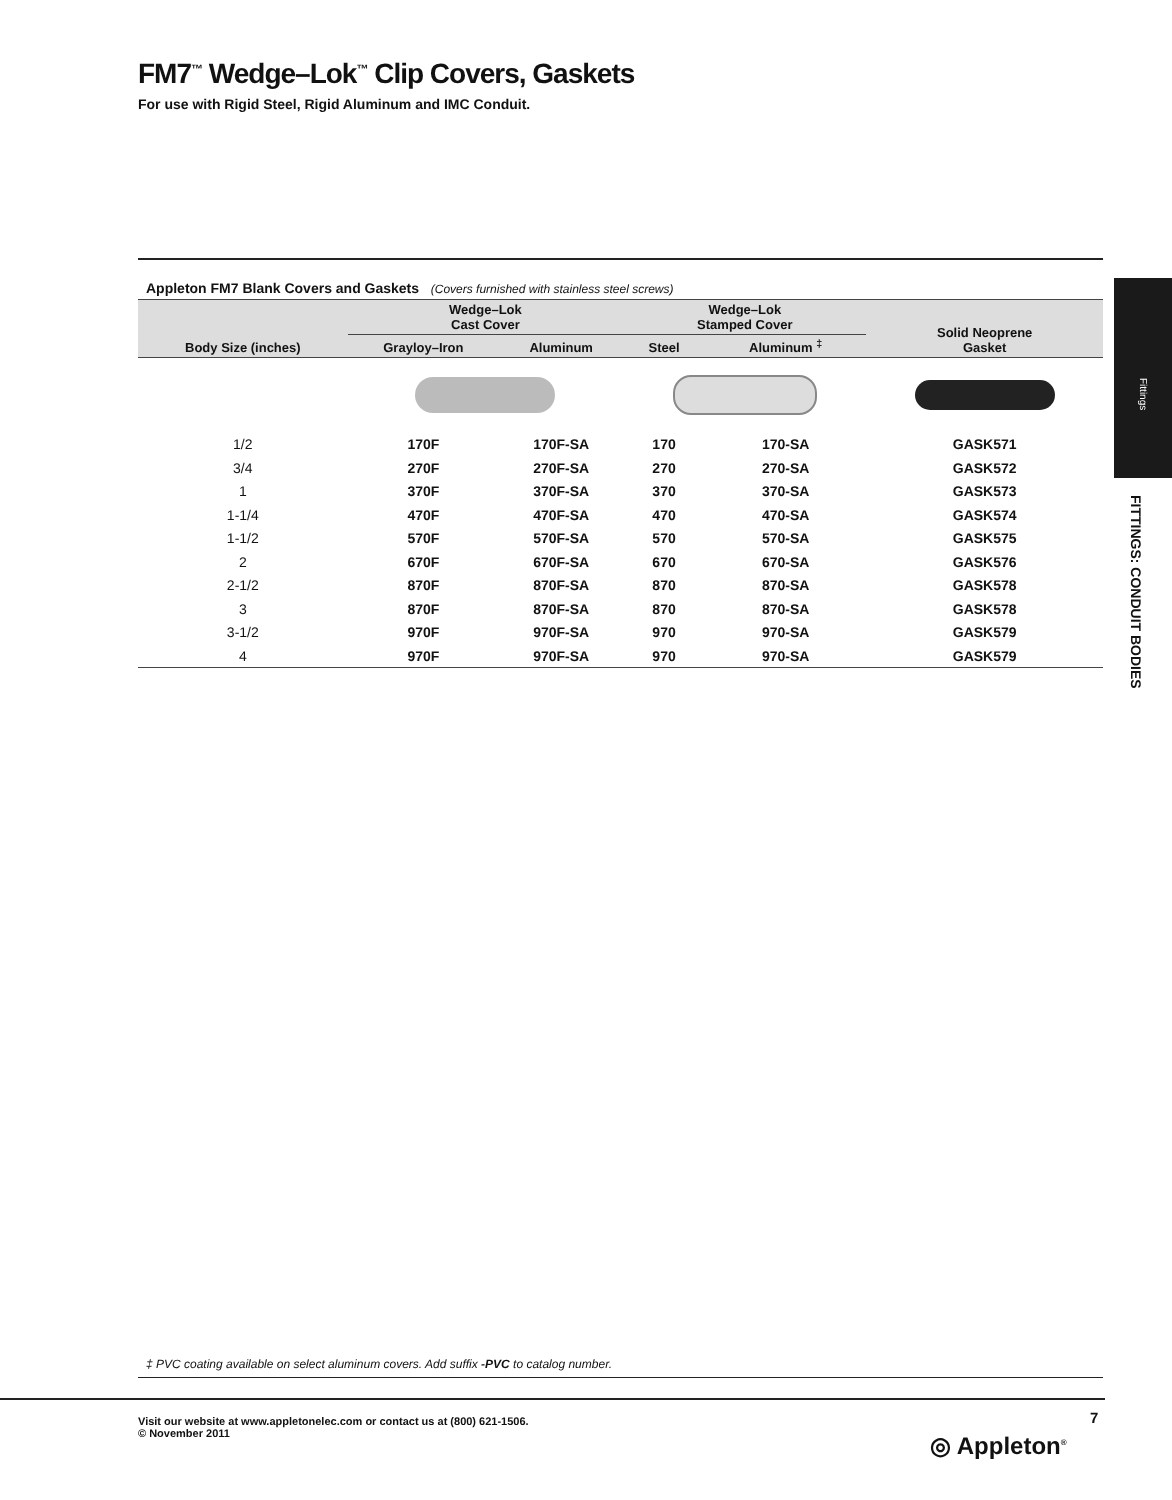FM7<sup>™</sup> Wedge–Lok<sup>™</sup> Clip Covers, Gaskets
For use with Rigid Steel, Rigid Aluminum and IMC Conduit.
Appleton FM7 Blank Covers and Gaskets (Covers furnished with stainless steel screws)
Fittings
FITTINGS: CONDUIT BODIES
| Body Size (inches) | Wedge–Lok Cast Cover | | Wedge–Lok Stamped Cover | | Solid Neoprene Gasket |
| --- | --- | --- | --- | --- | --- |
| | Grayloy–Iron | Aluminum | Steel | Aluminum <sup>‡</sup> | |
| 1/2 | 170F | 170F-SA | 170 | 170-SA | GASK571 |
| 3/4 | 270F | 270F-SA | 270 | 270-SA | GASK572 |
| 1 | 370F | 370F-SA | 370 | 370-SA | GASK573 |
| 1-1/4 | 470F | 470F-SA | 470 | 470-SA | GASK574 |
| 1-1/2 | 570F | 570F-SA | 570 | 570-SA | GASK575 |
| 2 | 670F | 670F-SA | 670 | 670-SA | GASK576 |
| 2-1/2 | 870F | 870F-SA | 870 | 870-SA | GASK578 |
| 3 | 870F | 870F-SA | 870 | 870-SA | GASK578 |
| 3-1/2 | 970F | 970F-SA | 970 | 970-SA | GASK579 |
| 4 | 970F | 970F-SA | 970 | 970-SA | GASK579 |
‡ PVC coating available on select aluminum covers. Add suffix -PVC to catalog number.
Visit our website at www.appletonelec.com or contact us at (800) 621-1506.
© November 2011
7
◎ Appleton<sup>®</sup>